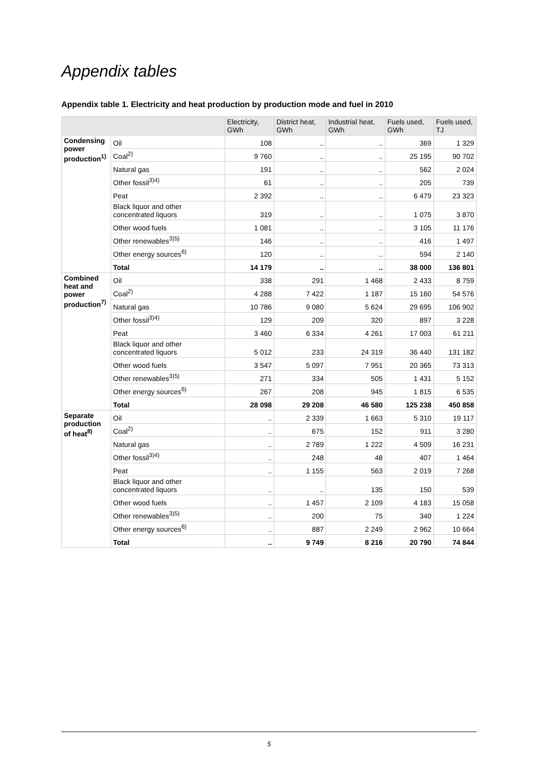Appendix tables
Appendix table 1. Electricity and heat production by production mode and fuel in 2010
| | | Electricity, GWh | District heat, GWh | Industrial heat, GWh | Fuels used, GWh | Fuels used, TJ |
| --- | --- | --- | --- | --- | --- | --- |
| Condensing power production<sup>1)</sup> | Oil | 108 | .. | .. | 369 | 1 329 |
| | Coal<sup>2)</sup> | 9 760 | .. | .. | 25 195 | 90 702 |
| | Natural gas | 191 | .. | .. | 562 | 2 024 |
| | Other fossil<sup>3)4)</sup> | 61 | .. | .. | 205 | 739 |
| | Peat | 2 392 | .. | .. | 6 479 | 23 323 |
| | Black liquor and other concentrated liquors | 319 | .. | .. | 1 075 | 3 870 |
| | Other wood fuels | 1 081 | .. | .. | 3 105 | 11 176 |
| | Other renewables<sup>3)5)</sup> | 146 | .. | .. | 416 | 1 497 |
| | Other energy sources<sup>6)</sup> | 120 | .. | .. | 594 | 2 140 |
| | Total | 14 179 | .. | .. | 38 000 | 136 801 |
| Combined heat and power production<sup>7)</sup> | Oil | 338 | 291 | 1 468 | 2 433 | 8 759 |
| | Coal<sup>2)</sup> | 4 288 | 7 422 | 1 187 | 15 160 | 54 576 |
| | Natural gas | 10 786 | 9 080 | 5 624 | 29 695 | 106 902 |
| | Other fossil<sup>3)4)</sup> | 129 | 209 | 320 | 897 | 3 228 |
| | Peat | 3 460 | 6 334 | 4 261 | 17 003 | 61 211 |
| | Black liquor and other concentrated liquors | 5 012 | 233 | 24 319 | 36 440 | 131 182 |
| | Other wood fuels | 3 547 | 5 097 | 7 951 | 20 365 | 73 313 |
| | Other renewables<sup>3)5)</sup> | 271 | 334 | 505 | 1 431 | 5 152 |
| | Other energy sources<sup>6)</sup> | 267 | 208 | 945 | 1 815 | 6 535 |
| | Total | 28 098 | 29 208 | 46 580 | 125 238 | 450 858 |
| Separate production of heat<sup>8)</sup> | Oil | .. | 2 339 | 1 663 | 5 310 | 19 117 |
| | Coal<sup>2)</sup> | .. | 675 | 152 | 911 | 3 280 |
| | Natural gas | .. | 2 789 | 1 222 | 4 509 | 16 231 |
| | Other fossil<sup>3)4)</sup> | .. | 248 | 48 | 407 | 1 464 |
| | Peat | .. | 1 155 | 563 | 2 019 | 7 268 |
| | Black liquor and other concentrated liquors | .. | .. | 135 | 150 | 539 |
| | Other wood fuels | .. | 1 457 | 2 109 | 4 183 | 15 058 |
| | Other renewables<sup>3)5)</sup> | .. | 200 | 75 | 340 | 1 224 |
| | Other energy sources<sup>6)</sup> | .. | 887 | 2 249 | 2 962 | 10 664 |
| | Total | .. | 9 749 | 8 216 | 20 790 | 74 844 |
5